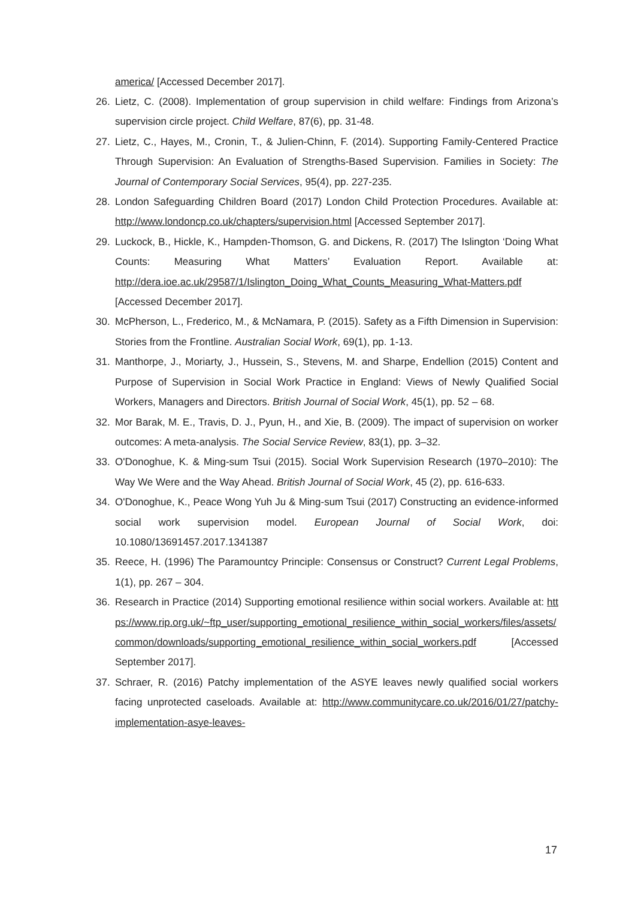america/ [Accessed December 2017].
26. Lietz, C. (2008). Implementation of group supervision in child welfare: Findings from Arizona’s supervision circle project. Child Welfare, 87(6), pp. 31-48.
27. Lietz, C., Hayes, M., Cronin, T., & Julien-Chinn, F. (2014). Supporting Family-Centered Practice Through Supervision: An Evaluation of Strengths-Based Supervision. Families in Society: The Journal of Contemporary Social Services, 95(4), pp. 227-235.
28. London Safeguarding Children Board (2017) London Child Protection Procedures. Available at: http://www.londoncp.co.uk/chapters/supervision.html [Accessed September 2017].
29. Luckock, B., Hickle, K., Hampden-Thomson, G. and Dickens, R. (2017) The Islington ‘Doing What Counts: Measuring What Matters’ Evaluation Report. Available at: http://dera.ioe.ac.uk/29587/1/Islington_Doing_What_Counts_Measuring_What-Matters.pdf [Accessed December 2017].
30. McPherson, L., Frederico, M., & McNamara, P. (2015). Safety as a Fifth Dimension in Supervision: Stories from the Frontline. Australian Social Work, 69(1), pp. 1-13.
31. Manthorpe, J., Moriarty, J., Hussein, S., Stevens, M. and Sharpe, Endellion (2015) Content and Purpose of Supervision in Social Work Practice in England: Views of Newly Qualified Social Workers, Managers and Directors. British Journal of Social Work, 45(1), pp. 52 – 68.
32. Mor Barak, M. E., Travis, D. J., Pyun, H., and Xie, B. (2009). The impact of supervision on worker outcomes: A meta-analysis. The Social Service Review, 83(1), pp. 3–32.
33. O'Donoghue, K. & Ming-sum Tsui (2015). Social Work Supervision Research (1970–2010): The Way We Were and the Way Ahead. British Journal of Social Work, 45 (2), pp. 616-633.
34. O'Donoghue, K., Peace Wong Yuh Ju & Ming-sum Tsui (2017) Constructing an evidence-informed social work supervision model. European Journal of Social Work, doi: 10.1080/13691457.2017.1341387
35. Reece, H. (1996) The Paramountcy Principle: Consensus or Construct? Current Legal Problems, 1(1), pp. 267 – 304.
36. Research in Practice (2014) Supporting emotional resilience within social workers. Available at: https://www.rip.org.uk/~ftp_user/supporting_emotional_resilience_within_social_workers/files/assets/common/downloads/supporting_emotional_resilience_within_social_workers.pdf [Accessed September 2017].
37. Schraer, R. (2016) Patchy implementation of the ASYE leaves newly qualified social workers facing unprotected caseloads. Available at: http://www.communitycare.co.uk/2016/01/27/patchy-implementation-asye-leaves-
17